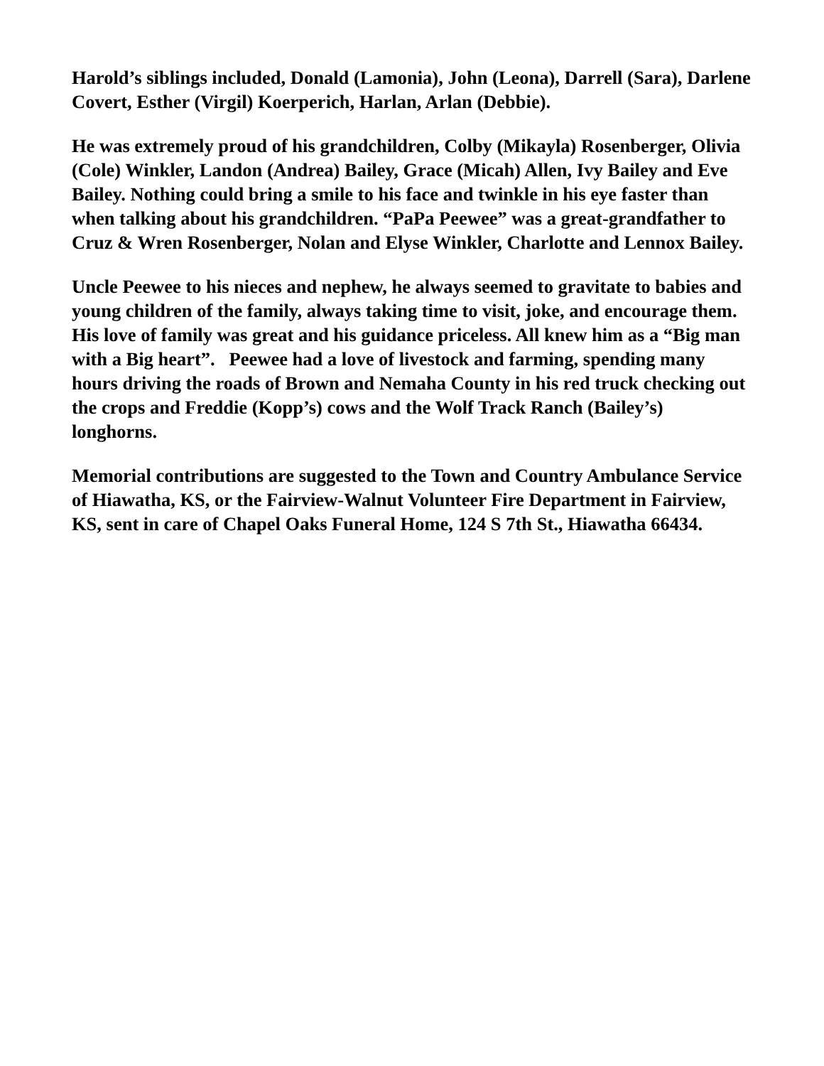Harold’s siblings included, Donald (Lamonia), John (Leona), Darrell (Sara), Darlene Covert, Esther (Virgil) Koerperich, Harlan, Arlan (Debbie).
He was extremely proud of his grandchildren, Colby (Mikayla) Rosenberger, Olivia (Cole) Winkler, Landon (Andrea) Bailey, Grace (Micah) Allen, Ivy Bailey and Eve Bailey. Nothing could bring a smile to his face and twinkle in his eye faster than when talking about his grandchildren. “PaPa Peewee” was a great-grandfather to Cruz & Wren Rosenberger, Nolan and Elyse Winkler, Charlotte and Lennox Bailey.
Uncle Peewee to his nieces and nephew, he always seemed to gravitate to babies and young children of the family, always taking time to visit, joke, and encourage them. His love of family was great and his guidance priceless. All knew him as a “Big man with a Big heart”. Peewee had a love of livestock and farming, spending many hours driving the roads of Brown and Nemaha County in his red truck checking out the crops and Freddie (Kopp’s) cows and the Wolf Track Ranch (Bailey’s) longhorns.
Memorial contributions are suggested to the Town and Country Ambulance Service of Hiawatha, KS, or the Fairview-Walnut Volunteer Fire Department in Fairview, KS, sent in care of Chapel Oaks Funeral Home, 124 S 7th St., Hiawatha 66434.